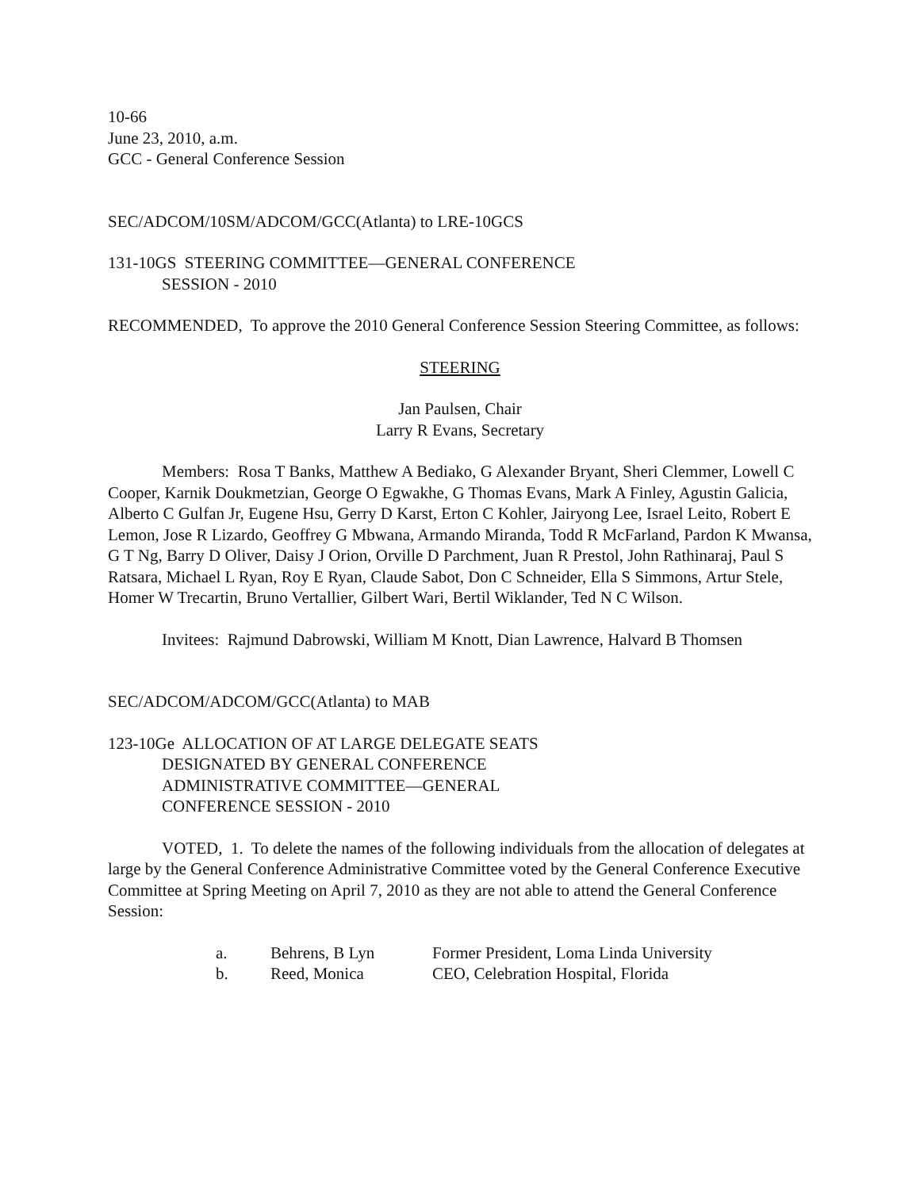10-66
June 23, 2010, a.m.
GCC - General Conference Session
SEC/ADCOM/10SM/ADCOM/GCC(Atlanta) to LRE-10GCS
131-10GS STEERING COMMITTEE—GENERAL CONFERENCE
SESSION - 2010
RECOMMENDED, To approve the 2010 General Conference Session Steering Committee, as follows:
STEERING
Jan Paulsen, Chair
Larry R Evans, Secretary
Members: Rosa T Banks, Matthew A Bediako, G Alexander Bryant, Sheri Clemmer, Lowell C Cooper, Karnik Doukmetzian, George O Egwakhe, G Thomas Evans, Mark A Finley, Agustin Galicia, Alberto C Gulfan Jr, Eugene Hsu, Gerry D Karst, Erton C Kohler, Jairyong Lee, Israel Leito, Robert E Lemon, Jose R Lizardo, Geoffrey G Mbwana, Armando Miranda, Todd R McFarland, Pardon K Mwansa, G T Ng, Barry D Oliver, Daisy J Orion, Orville D Parchment, Juan R Prestol, John Rathinaraj, Paul S Ratsara, Michael L Ryan, Roy E Ryan, Claude Sabot, Don C Schneider, Ella S Simmons, Artur Stele, Homer W Trecartin, Bruno Vertallier, Gilbert Wari, Bertil Wiklander, Ted N C Wilson.
Invitees: Rajmund Dabrowski, William M Knott, Dian Lawrence, Halvard B Thomsen
SEC/ADCOM/ADCOM/GCC(Atlanta) to MAB
123-10Ge ALLOCATION OF AT LARGE DELEGATE SEATS
DESIGNATED BY GENERAL CONFERENCE
ADMINISTRATIVE COMMITTEE—GENERAL
CONFERENCE SESSION - 2010
VOTED, 1. To delete the names of the following individuals from the allocation of delegates at large by the General Conference Administrative Committee voted by the General Conference Executive Committee at Spring Meeting on April 7, 2010 as they are not able to attend the General Conference Session:
| a. | Behrens, B Lyn | Former President, Loma Linda University |
| b. | Reed, Monica | CEO, Celebration Hospital, Florida |